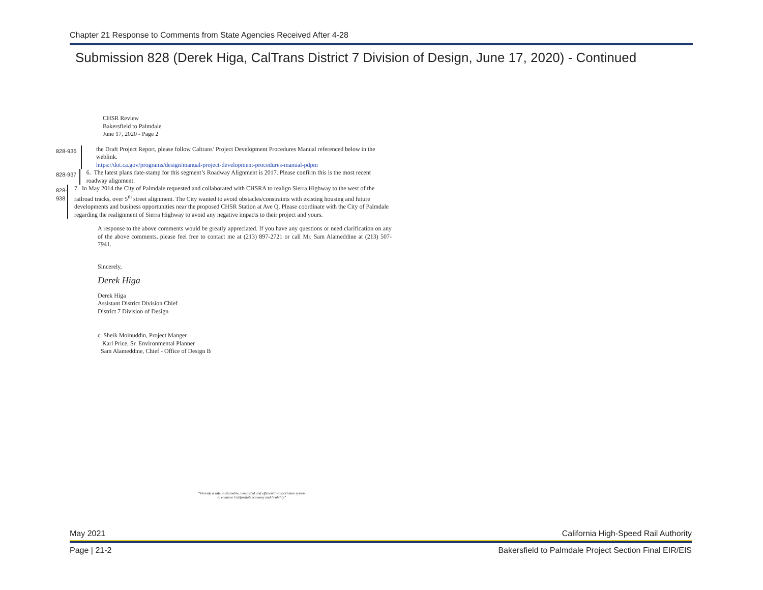Chapter 21 Response to Comments from State Agencies Received After 4-28
Submission 828 (Derek Higa, CalTrans District 7 Division of Design, June 17, 2020) - Continued
CHSR Review
Bakersfield to Palmdale
June 17, 2020 - Page 2
828-936
the Draft Project Report, please follow Caltrans’ Project Development Procedures Manual referenced below in the weblink.
https://dot.ca.gov/programs/design/manual-project-development-procedures-manual-pdpm
828-937
6. The latest plans date-stamp for this segment’s Roadway Alignment is 2017. Please confirm this is the most recent roadway alignment.
828-938
7. In May 2014 the City of Palmdale requested and collaborated with CHSRA to realign Sierra Highway to the west of the railroad tracks, over 5<sup>th</sup> street alignment. The City wanted to avoid obstacles/constraints with existing housing and future developments and business opportunities near the proposed CHSR Station at Ave Q. Please coordinate with the City of Palmdale regarding the realignment of Sierra Highway to avoid any negative impacts to their project and yours.
A response to the above comments would be greatly appreciated. If you have any questions or need clarification on any of the above comments, please feel free to contact me at (213) 897-2721 or call Mr. Sam Alameddine at (213) 507-7941.
Sincerely,
Derek Higa
Derek Higa
Assistant District Division Chief
District 7 Division of Design
c. Sheik Moinuddin, Project Manger
Karl Price, Sr. Environmental Planner
Sam Alameddine, Chief - Office of Design B
“Provide a safe, sustainable, integrated and efficient transportation system
to enhance California’s economy and livability”
May 2021 California High-Speed Rail Authority
Page | 21-2 Bakersfield to Palmdale Project Section Final EIR/EIS